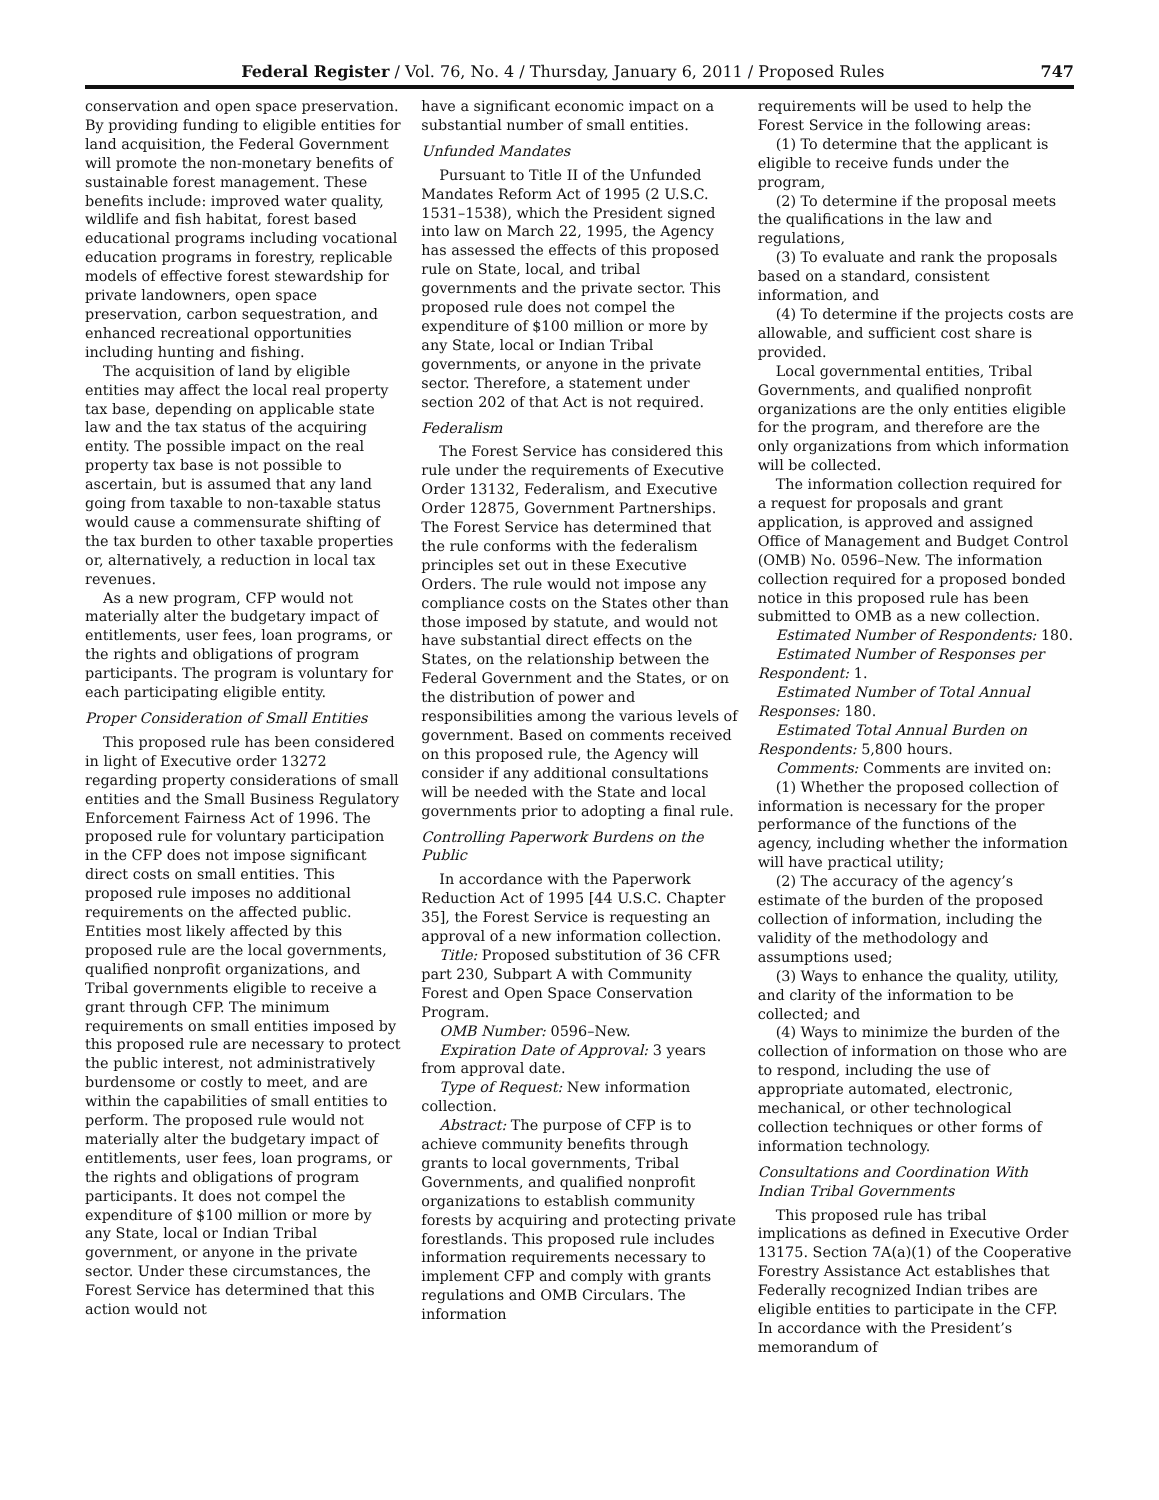Federal Register / Vol. 76, No. 4 / Thursday, January 6, 2011 / Proposed Rules 747
conservation and open space preservation. By providing funding to eligible entities for land acquisition, the Federal Government will promote the non-monetary benefits of sustainable forest management. These benefits include: improved water quality, wildlife and fish habitat, forest based educational programs including vocational education programs in forestry, replicable models of effective forest stewardship for private landowners, open space preservation, carbon sequestration, and enhanced recreational opportunities including hunting and fishing.
The acquisition of land by eligible entities may affect the local real property tax base, depending on applicable state law and the tax status of the acquiring entity. The possible impact on the real property tax base is not possible to ascertain, but is assumed that any land going from taxable to non-taxable status would cause a commensurate shifting of the tax burden to other taxable properties or, alternatively, a reduction in local tax revenues.
As a new program, CFP would not materially alter the budgetary impact of entitlements, user fees, loan programs, or the rights and obligations of program participants. The program is voluntary for each participating eligible entity.
Proper Consideration of Small Entities
This proposed rule has been considered in light of Executive order 13272 regarding property considerations of small entities and the Small Business Regulatory Enforcement Fairness Act of 1996. The proposed rule for voluntary participation in the CFP does not impose significant direct costs on small entities. This proposed rule imposes no additional requirements on the affected public. Entities most likely affected by this proposed rule are the local governments, qualified nonprofit organizations, and Tribal governments eligible to receive a grant through CFP. The minimum requirements on small entities imposed by this proposed rule are necessary to protect the public interest, not administratively burdensome or costly to meet, and are within the capabilities of small entities to perform. The proposed rule would not materially alter the budgetary impact of entitlements, user fees, loan programs, or the rights and obligations of program participants. It does not compel the expenditure of $100 million or more by any State, local or Indian Tribal government, or anyone in the private sector. Under these circumstances, the Forest Service has determined that this action would not
have a significant economic impact on a substantial number of small entities.
Unfunded Mandates
Pursuant to Title II of the Unfunded Mandates Reform Act of 1995 (2 U.S.C. 1531–1538), which the President signed into law on March 22, 1995, the Agency has assessed the effects of this proposed rule on State, local, and tribal governments and the private sector. This proposed rule does not compel the expenditure of $100 million or more by any State, local or Indian Tribal governments, or anyone in the private sector. Therefore, a statement under section 202 of that Act is not required.
Federalism
The Forest Service has considered this rule under the requirements of Executive Order 13132, Federalism, and Executive Order 12875, Government Partnerships. The Forest Service has determined that the rule conforms with the federalism principles set out in these Executive Orders. The rule would not impose any compliance costs on the States other than those imposed by statute, and would not have substantial direct effects on the States, on the relationship between the Federal Government and the States, or on the distribution of power and responsibilities among the various levels of government. Based on comments received on this proposed rule, the Agency will consider if any additional consultations will be needed with the State and local governments prior to adopting a final rule.
Controlling Paperwork Burdens on the Public
In accordance with the Paperwork Reduction Act of 1995 [44 U.S.C. Chapter 35], the Forest Service is requesting an approval of a new information collection.
Title: Proposed substitution of 36 CFR part 230, Subpart A with Community Forest and Open Space Conservation Program.
OMB Number: 0596–New.
Expiration Date of Approval: 3 years from approval date.
Type of Request: New information collection.
Abstract: The purpose of CFP is to achieve community benefits through grants to local governments, Tribal Governments, and qualified nonprofit organizations to establish community forests by acquiring and protecting private forestlands. This proposed rule includes information requirements necessary to implement CFP and comply with grants regulations and OMB Circulars. The information
requirements will be used to help the Forest Service in the following areas:
(1) To determine that the applicant is eligible to receive funds under the program,
(2) To determine if the proposal meets the qualifications in the law and regulations,
(3) To evaluate and rank the proposals based on a standard, consistent information, and
(4) To determine if the projects costs are allowable, and sufficient cost share is provided.
Local governmental entities, Tribal Governments, and qualified nonprofit organizations are the only entities eligible for the program, and therefore are the only organizations from which information will be collected.
The information collection required for a request for proposals and grant application, is approved and assigned Office of Management and Budget Control (OMB) No. 0596–New. The information collection required for a proposed bonded notice in this proposed rule has been submitted to OMB as a new collection.
Estimated Number of Respondents: 180.
Estimated Number of Responses per Respondent: 1.
Estimated Number of Total Annual Responses: 180.
Estimated Total Annual Burden on Respondents: 5,800 hours.
Comments: Comments are invited on:
(1) Whether the proposed collection of information is necessary for the proper performance of the functions of the agency, including whether the information will have practical utility;
(2) The accuracy of the agency’s estimate of the burden of the proposed collection of information, including the validity of the methodology and assumptions used;
(3) Ways to enhance the quality, utility, and clarity of the information to be collected; and
(4) Ways to minimize the burden of the collection of information on those who are to respond, including the use of appropriate automated, electronic, mechanical, or other technological collection techniques or other forms of information technology.
Consultations and Coordination With Indian Tribal Governments
This proposed rule has tribal implications as defined in Executive Order 13175. Section 7A(a)(1) of the Cooperative Forestry Assistance Act establishes that Federally recognized Indian tribes are eligible entities to participate in the CFP. In accordance with the President’s memorandum of